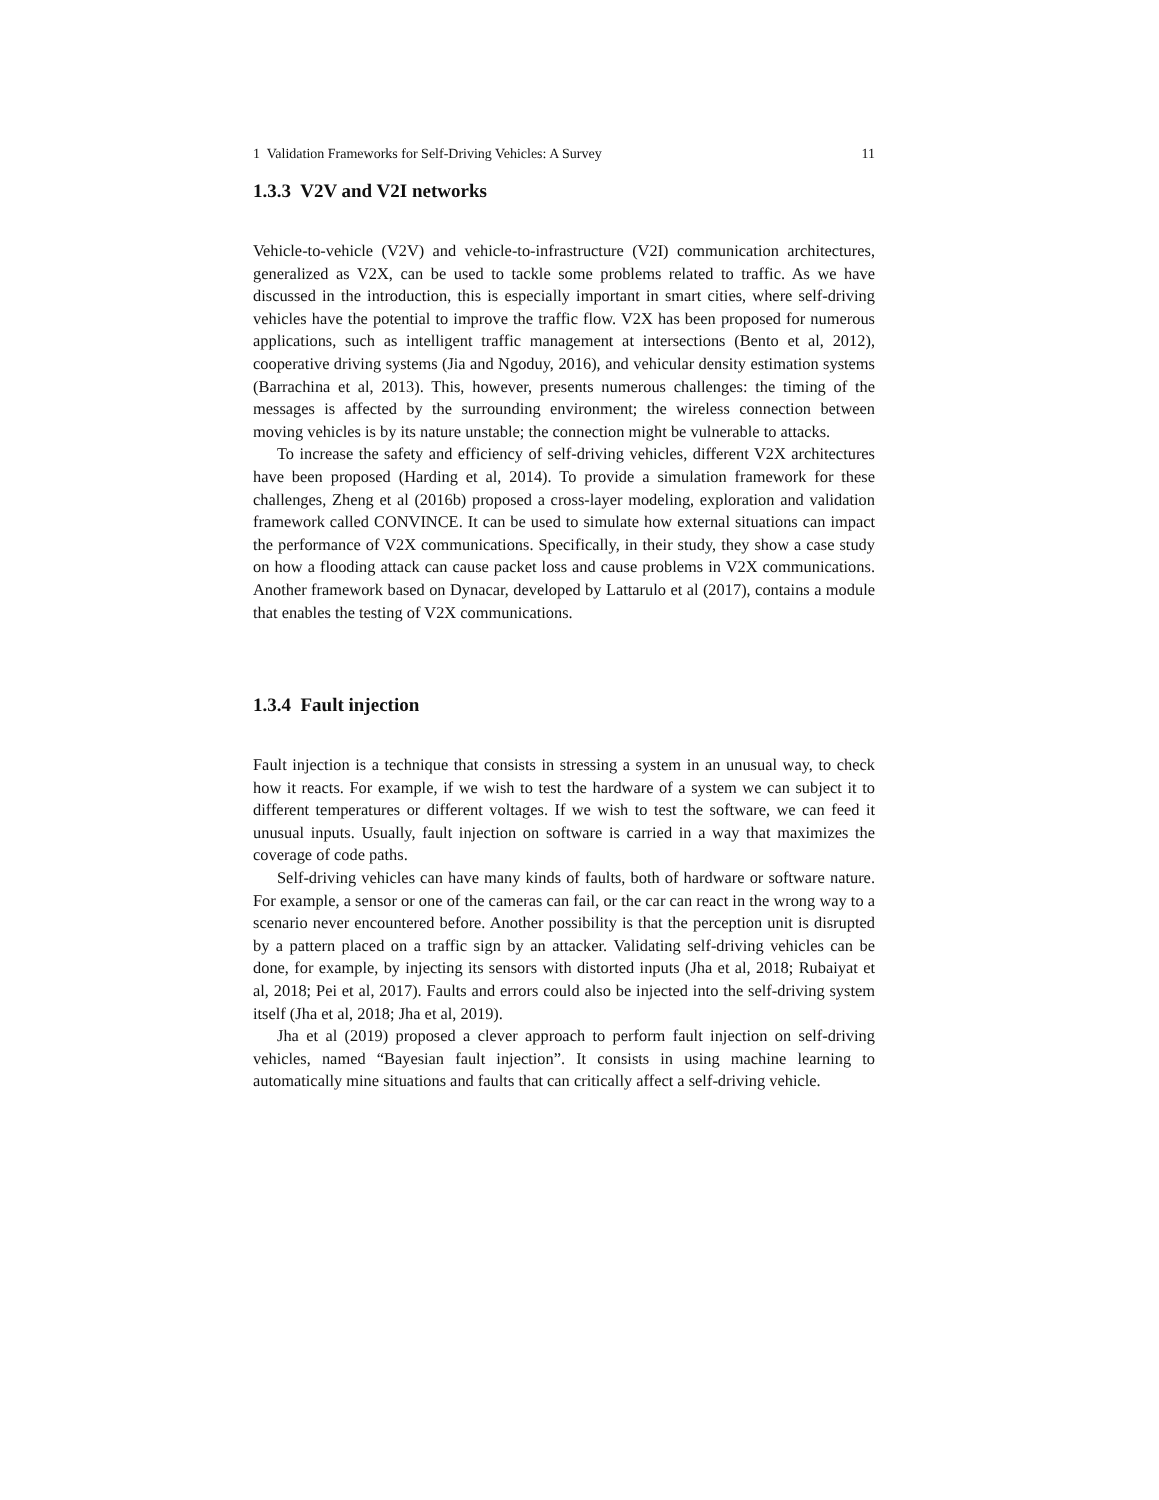1 Validation Frameworks for Self-Driving Vehicles: A Survey 11
1.3.3 V2V and V2I networks
Vehicle-to-vehicle (V2V) and vehicle-to-infrastructure (V2I) communication architectures, generalized as V2X, can be used to tackle some problems related to traffic. As we have discussed in the introduction, this is especially important in smart cities, where self-driving vehicles have the potential to improve the traffic flow. V2X has been proposed for numerous applications, such as intelligent traffic management at intersections (Bento et al, 2012), cooperative driving systems (Jia and Ngoduy, 2016), and vehicular density estimation systems (Barrachina et al, 2013). This, however, presents numerous challenges: the timing of the messages is affected by the surrounding environment; the wireless connection between moving vehicles is by its nature unstable; the connection might be vulnerable to attacks.
To increase the safety and efficiency of self-driving vehicles, different V2X architectures have been proposed (Harding et al, 2014). To provide a simulation framework for these challenges, Zheng et al (2016b) proposed a cross-layer modeling, exploration and validation framework called CONVINCE. It can be used to simulate how external situations can impact the performance of V2X communications. Specifically, in their study, they show a case study on how a flooding attack can cause packet loss and cause problems in V2X communications. Another framework based on Dynacar, developed by Lattarulo et al (2017), contains a module that enables the testing of V2X communications.
1.3.4 Fault injection
Fault injection is a technique that consists in stressing a system in an unusual way, to check how it reacts. For example, if we wish to test the hardware of a system we can subject it to different temperatures or different voltages. If we wish to test the software, we can feed it unusual inputs. Usually, fault injection on software is carried in a way that maximizes the coverage of code paths.
Self-driving vehicles can have many kinds of faults, both of hardware or software nature. For example, a sensor or one of the cameras can fail, or the car can react in the wrong way to a scenario never encountered before. Another possibility is that the perception unit is disrupted by a pattern placed on a traffic sign by an attacker. Validating self-driving vehicles can be done, for example, by injecting its sensors with distorted inputs (Jha et al, 2018; Rubaiyat et al, 2018; Pei et al, 2017). Faults and errors could also be injected into the self-driving system itself (Jha et al, 2018; Jha et al, 2019).
Jha et al (2019) proposed a clever approach to perform fault injection on self-driving vehicles, named “Bayesian fault injection”. It consists in using machine learning to automatically mine situations and faults that can critically affect a self-driving vehicle.